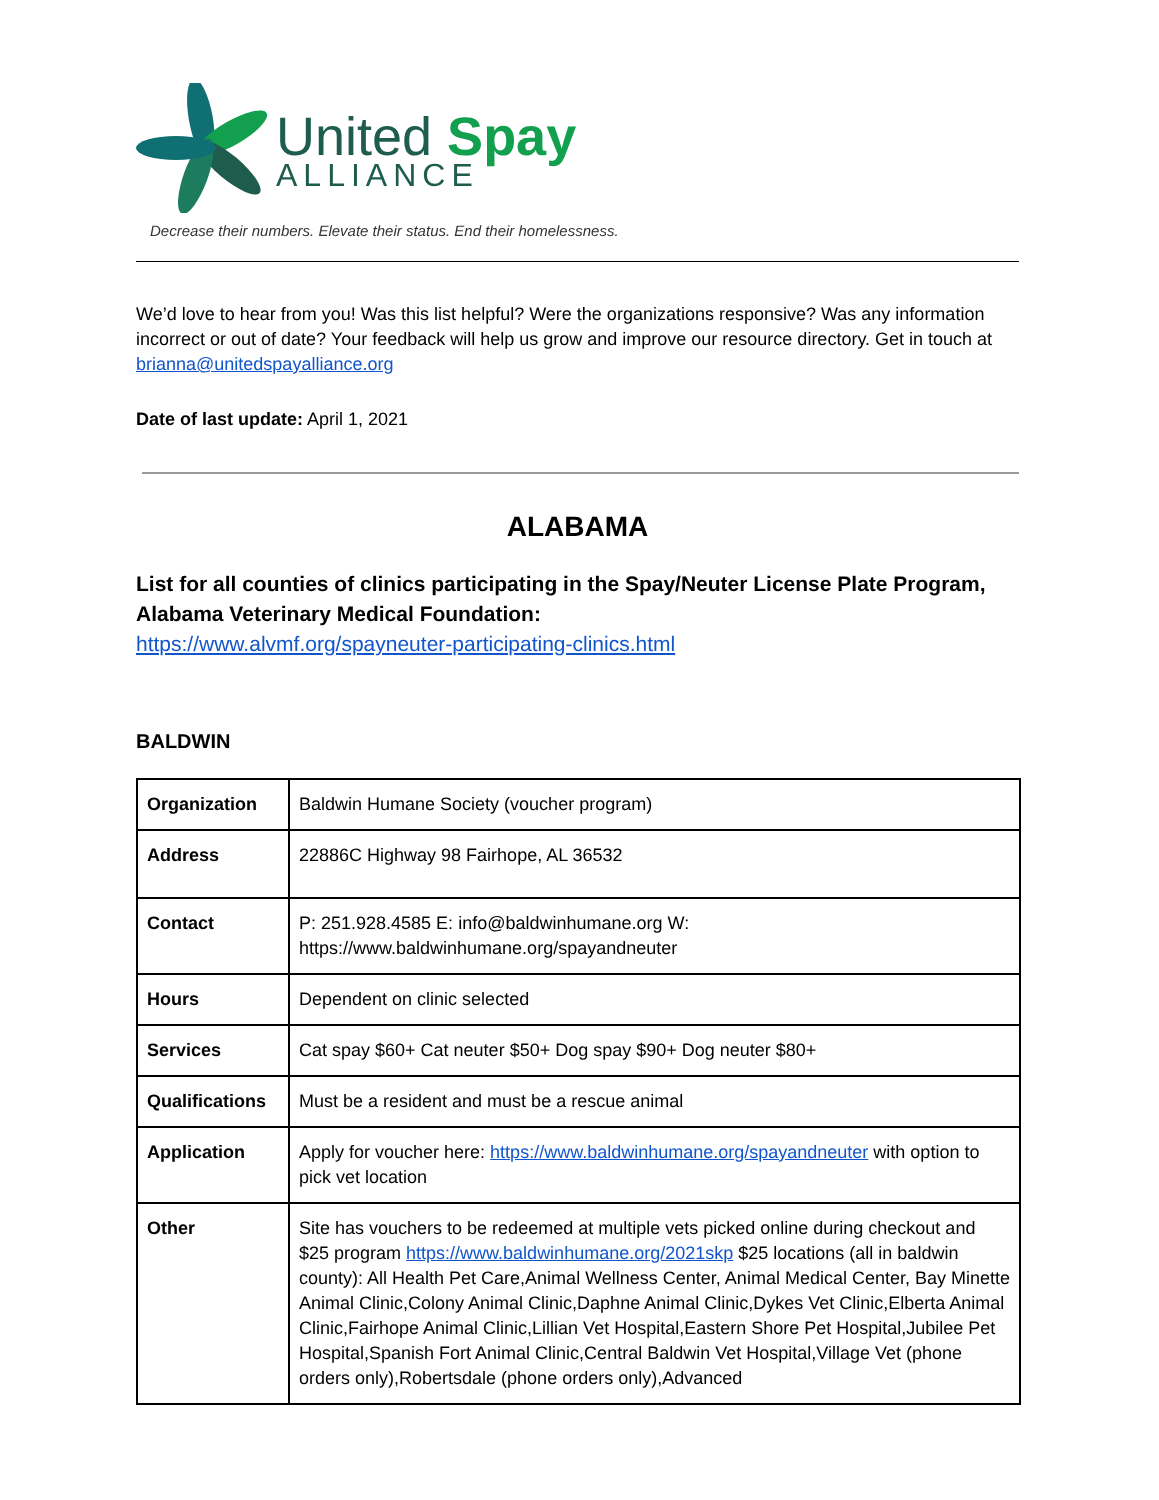United Spay
ALLIANCE
Decrease their numbers. Elevate their status. End their homelessness.
We’d love to hear from you! Was this list helpful? Were the organizations responsive? Was any information incorrect or out of date? Your feedback will help us grow and improve our resource directory. Get in touch at brianna@unitedspayalliance.org
Date of last update: April 1, 2021
ALABAMA
List for all counties of clinics participating in the Spay/Neuter License Plate Program, Alabama Veterinary Medical Foundation:
https://www.alvmf.org/spayneuter-participating-clinics.html
BALDWIN
| Organization | Baldwin Humane Society (voucher program) |
| Address | 22886C Highway 98 Fairhope, AL 36532 |
| Contact | P: 251.928.4585 E: info@baldwinhumane.org W: https://www.baldwinhumane.org/spayandneuter |
| Hours | Dependent on clinic selected |
| Services | Cat spay $60+ Cat neuter $50+ Dog spay $90+ Dog neuter $80+ |
| Qualifications | Must be a resident and must be a rescue animal |
| Application | Apply for voucher here: https://www.baldwinhumane.org/spayandneuter with option to pick vet location |
| Other | Site has vouchers to be redeemed at multiple vets picked online during checkout and $25 program https://www.baldwinhumane.org/2021skp $25 locations (all in baldwin county): All Health Pet Care,Animal Wellness Center, Animal Medical Center, Bay Minette Animal Clinic,Colony Animal Clinic,Daphne Animal Clinic,Dykes Vet Clinic,Elberta Animal Clinic,Fairhope Animal Clinic,Lillian Vet Hospital,Eastern Shore Pet Hospital,Jubilee Pet Hospital,Spanish Fort Animal Clinic,Central Baldwin Vet Hospital,Village Vet (phone orders only),Robertsdale (phone orders only),Advanced |